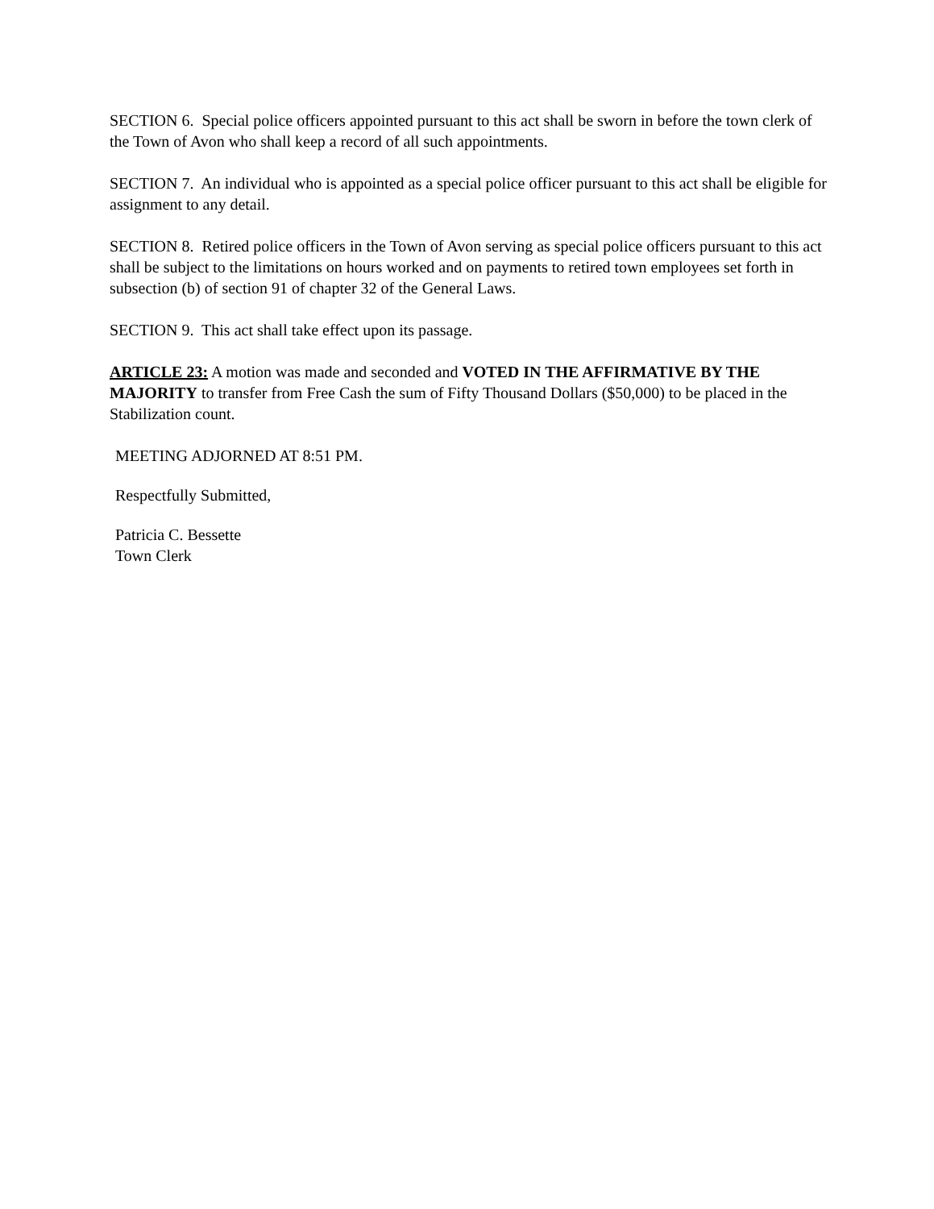SECTION 6. Special police officers appointed pursuant to this act shall be sworn in before the town clerk of the Town of Avon who shall keep a record of all such appointments.
SECTION 7. An individual who is appointed as a special police officer pursuant to this act shall be eligible for assignment to any detail.
SECTION 8. Retired police officers in the Town of Avon serving as special police officers pursuant to this act shall be subject to the limitations on hours worked and on payments to retired town employees set forth in subsection (b) of section 91 of chapter 32 of the General Laws.
SECTION 9. This act shall take effect upon its passage.
ARTICLE 23: A motion was made and seconded and VOTED IN THE AFFIRMATIVE BY THE MAJORITY to transfer from Free Cash the sum of Fifty Thousand Dollars ($50,000) to be placed in the Stabilization count.
MEETING ADJORNED AT 8:51 PM.
Respectfully Submitted,
Patricia C. Bessette
Town Clerk